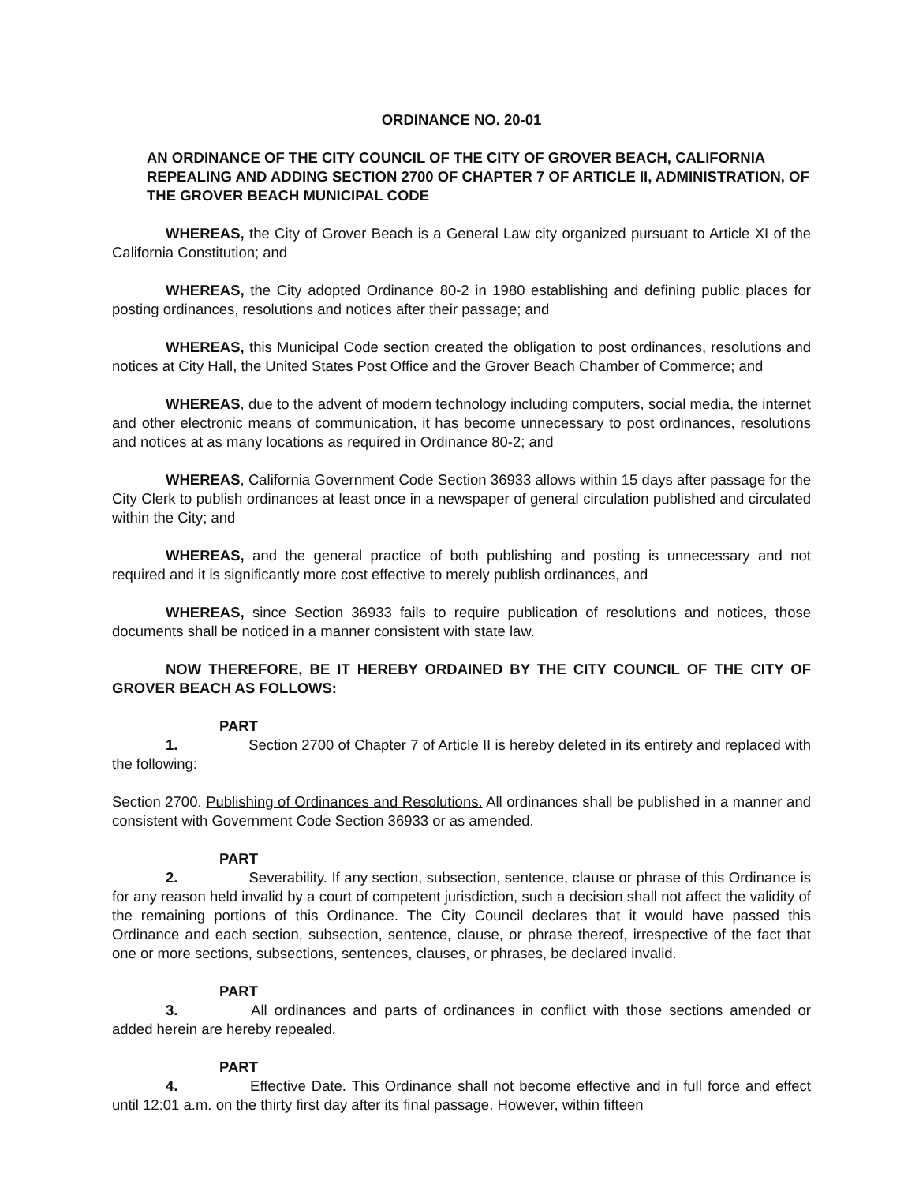ORDINANCE NO. 20-01
AN ORDINANCE OF THE CITY COUNCIL OF THE CITY OF GROVER BEACH, CALIFORNIA REPEALING AND ADDING SECTION 2700 OF CHAPTER 7 OF ARTICLE II, ADMINISTRATION, OF THE GROVER BEACH MUNICIPAL CODE
WHEREAS, the City of Grover Beach is a General Law city organized pursuant to Article XI of the California Constitution; and
WHEREAS, the City adopted Ordinance 80-2 in 1980 establishing and defining public places for posting ordinances, resolutions and notices after their passage; and
WHEREAS, this Municipal Code section created the obligation to post ordinances, resolutions and notices at City Hall, the United States Post Office and the Grover Beach Chamber of Commerce; and
WHEREAS, due to the advent of modern technology including computers, social media, the internet and other electronic means of communication, it has become unnecessary to post ordinances, resolutions and notices at as many locations as required in Ordinance 80-2; and
WHEREAS, California Government Code Section 36933 allows within 15 days after passage for the City Clerk to publish ordinances at least once in a newspaper of general circulation published and circulated within the City; and
WHEREAS, and the general practice of both publishing and posting is unnecessary and not required and it is significantly more cost effective to merely publish ordinances, and
WHEREAS, since Section 36933 fails to require publication of resolutions and notices, those documents shall be noticed in a manner consistent with state law.
NOW THEREFORE, BE IT HEREBY ORDAINED BY THE CITY COUNCIL OF THE CITY OF GROVER BEACH AS FOLLOWS:
PART 1. Section 2700 of Chapter 7 of Article II is hereby deleted in its entirety and replaced with the following:
Section 2700. Publishing of Ordinances and Resolutions. All ordinances shall be published in a manner and consistent with Government Code Section 36933 or as amended.
PART 2. Severability. If any section, subsection, sentence, clause or phrase of this Ordinance is for any reason held invalid by a court of competent jurisdiction, such a decision shall not affect the validity of the remaining portions of this Ordinance. The City Council declares that it would have passed this Ordinance and each section, subsection, sentence, clause, or phrase thereof, irrespective of the fact that one or more sections, subsections, sentences, clauses, or phrases, be declared invalid.
PART 3. All ordinances and parts of ordinances in conflict with those sections amended or added herein are hereby repealed.
PART 4. Effective Date. This Ordinance shall not become effective and in full force and effect until 12:01 a.m. on the thirty first day after its final passage. However, within fifteen